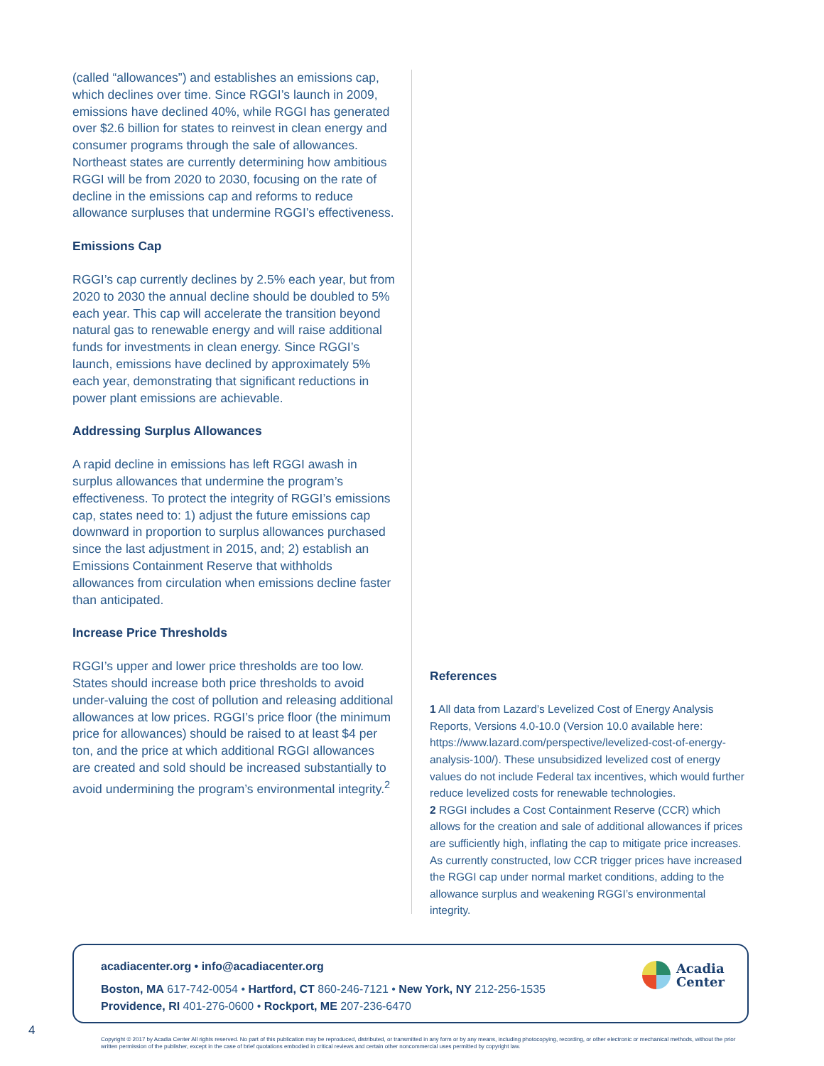(called “allowances”) and establishes an emissions cap, which declines over time. Since RGGI’s launch in 2009, emissions have declined 40%, while RGGI has generated over $2.6 billion for states to reinvest in clean energy and consumer programs through the sale of allowances. Northeast states are currently determining how ambitious RGGI will be from 2020 to 2030, focusing on the rate of decline in the emissions cap and reforms to reduce allowance surpluses that undermine RGGI’s effectiveness.
Emissions Cap
RGGI’s cap currently declines by 2.5% each year, but from 2020 to 2030 the annual decline should be doubled to 5% each year. This cap will accelerate the transition beyond natural gas to renewable energy and will raise additional funds for investments in clean energy. Since RGGI’s launch, emissions have declined by approximately 5% each year, demonstrating that significant reductions in power plant emissions are achievable.
Addressing Surplus Allowances
A rapid decline in emissions has left RGGI awash in surplus allowances that undermine the program’s effectiveness. To protect the integrity of RGGI’s emissions cap, states need to: 1) adjust the future emissions cap downward in proportion to surplus allowances purchased since the last adjustment in 2015, and; 2) establish an Emissions Containment Reserve that withholds allowances from circulation when emissions decline faster than anticipated.
Increase Price Thresholds
RGGI’s upper and lower price thresholds are too low. States should increase both price thresholds to avoid under-valuing the cost of pollution and releasing additional allowances at low prices. RGGI’s price floor (the minimum price for allowances) should be raised to at least $4 per ton, and the price at which additional RGGI allowances are created and sold should be increased substantially to avoid undermining the program’s environmental integrity.<sup>2</sup>
References
1 All data from Lazard’s Levelized Cost of Energy Analysis Reports, Versions 4.0-10.0 (Version 10.0 available here: https://www.lazard.com/perspective/levelized-cost-of-energy-analysis-100/). These unsubsidized levelized cost of energy values do not include Federal tax incentives, which would further reduce levelized costs for renewable technologies.
2 RGGI includes a Cost Containment Reserve (CCR) which allows for the creation and sale of additional allowances if prices are sufficiently high, inflating the cap to mitigate price increases. As currently constructed, low CCR trigger prices have increased the RGGI cap under normal market conditions, adding to the allowance surplus and weakening RGGI’s environmental integrity.
acadiacenter.org • info@acadiacenter.org
Boston, MA 617-742-0054 • Hartford, CT 860-246-7121 • New York, NY 212-256-1535
Providence, RI 401-276-0600 • Rockport, ME 207-236-6470
Acadia
Center
4
Copyright © 2017 by Acadia Center All rights reserved. No part of this publication may be reproduced, distributed, or transmitted in any form or by any means, including photocopying, recording, or other electronic or mechanical methods, without the prior written permission of the publisher, except in the case of brief quotations embodied in critical reviews and certain other noncommercial uses permitted by copyright law.